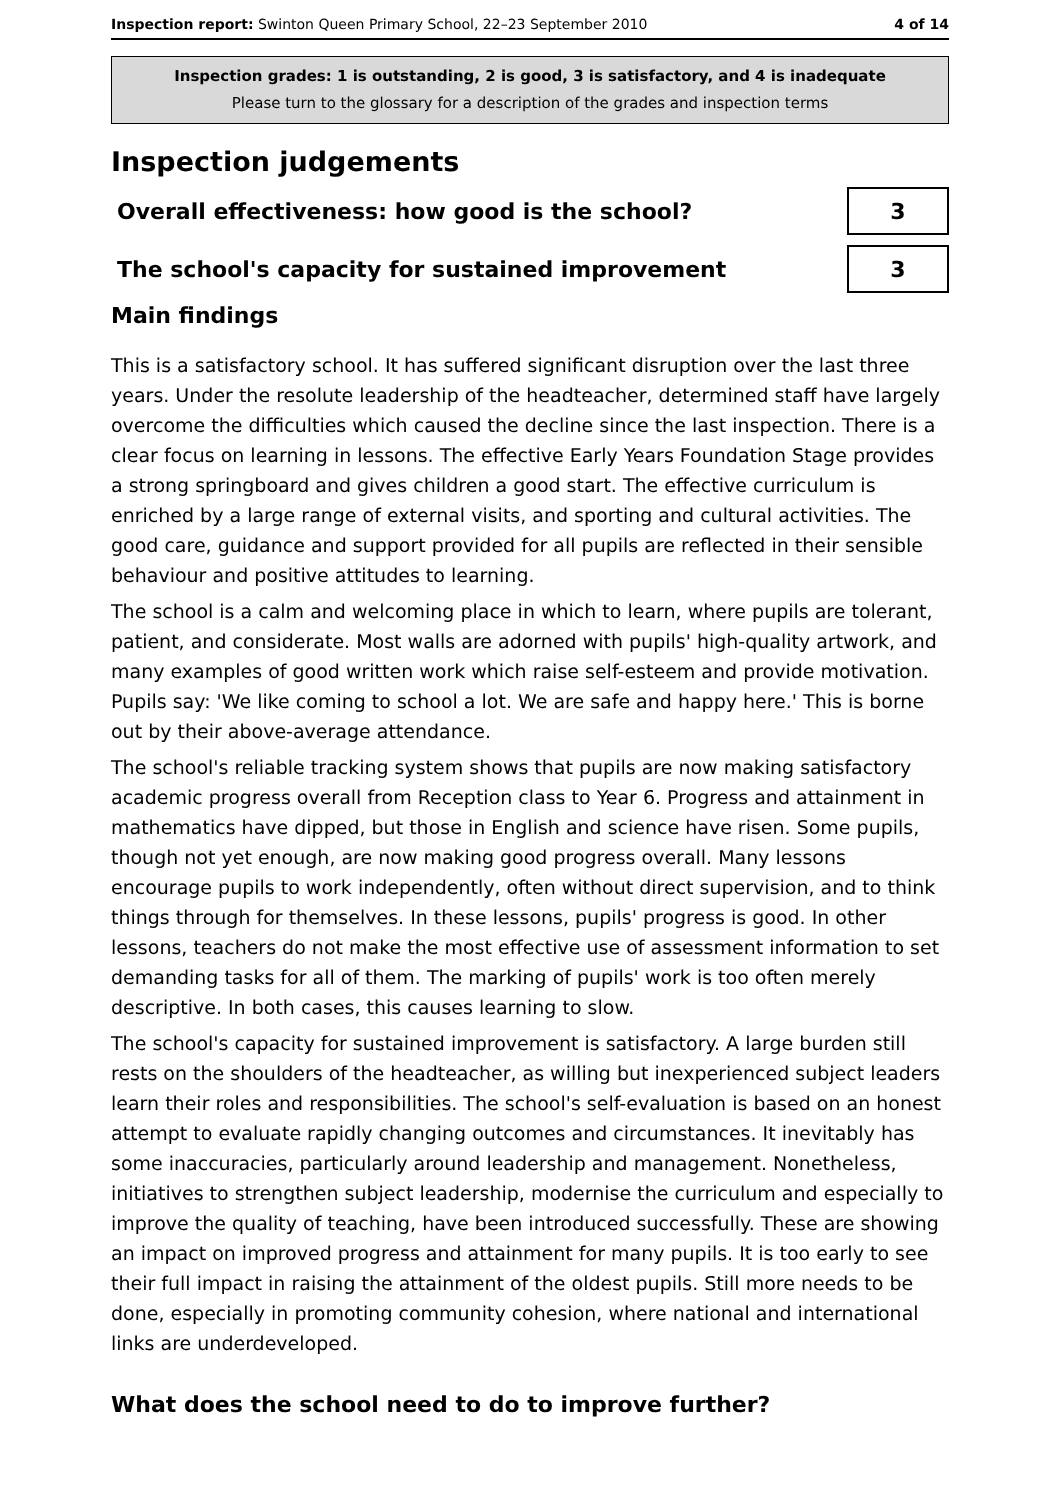Inspection report: Swinton Queen Primary School, 22–23 September 2010
4 of 14
Inspection grades: 1 is outstanding, 2 is good, 3 is satisfactory, and 4 is inadequate
Please turn to the glossary for a description of the grades and inspection terms
Inspection judgements
Overall effectiveness: how good is the school?
3
The school's capacity for sustained improvement
3
Main findings
This is a satisfactory school. It has suffered significant disruption over the last three years. Under the resolute leadership of the headteacher, determined staff have largely overcome the difficulties which caused the decline since the last inspection. There is a clear focus on learning in lessons. The effective Early Years Foundation Stage provides a strong springboard and gives children a good start. The effective curriculum is enriched by a large range of external visits, and sporting and cultural activities. The good care, guidance and support provided for all pupils are reflected in their sensible behaviour and positive attitudes to learning.
The school is a calm and welcoming place in which to learn, where pupils are tolerant, patient, and considerate. Most walls are adorned with pupils' high-quality artwork, and many examples of good written work which raise self-esteem and provide motivation. Pupils say: 'We like coming to school a lot. We are safe and happy here.' This is borne out by their above-average attendance.
The school's reliable tracking system shows that pupils are now making satisfactory academic progress overall from Reception class to Year 6. Progress and attainment in mathematics have dipped, but those in English and science have risen. Some pupils, though not yet enough, are now making good progress overall. Many lessons encourage pupils to work independently, often without direct supervision, and to think things through for themselves. In these lessons, pupils' progress is good. In other lessons, teachers do not make the most effective use of assessment information to set demanding tasks for all of them. The marking of pupils' work is too often merely descriptive. In both cases, this causes learning to slow.
The school's capacity for sustained improvement is satisfactory. A large burden still rests on the shoulders of the headteacher, as willing but inexperienced subject leaders learn their roles and responsibilities. The school's self-evaluation is based on an honest attempt to evaluate rapidly changing outcomes and circumstances. It inevitably has some inaccuracies, particularly around leadership and management. Nonetheless, initiatives to strengthen subject leadership, modernise the curriculum and especially to improve the quality of teaching, have been introduced successfully. These are showing an impact on improved progress and attainment for many pupils. It is too early to see their full impact in raising the attainment of the oldest pupils. Still more needs to be done, especially in promoting community cohesion, where national and international links are underdeveloped.
What does the school need to do to improve further?